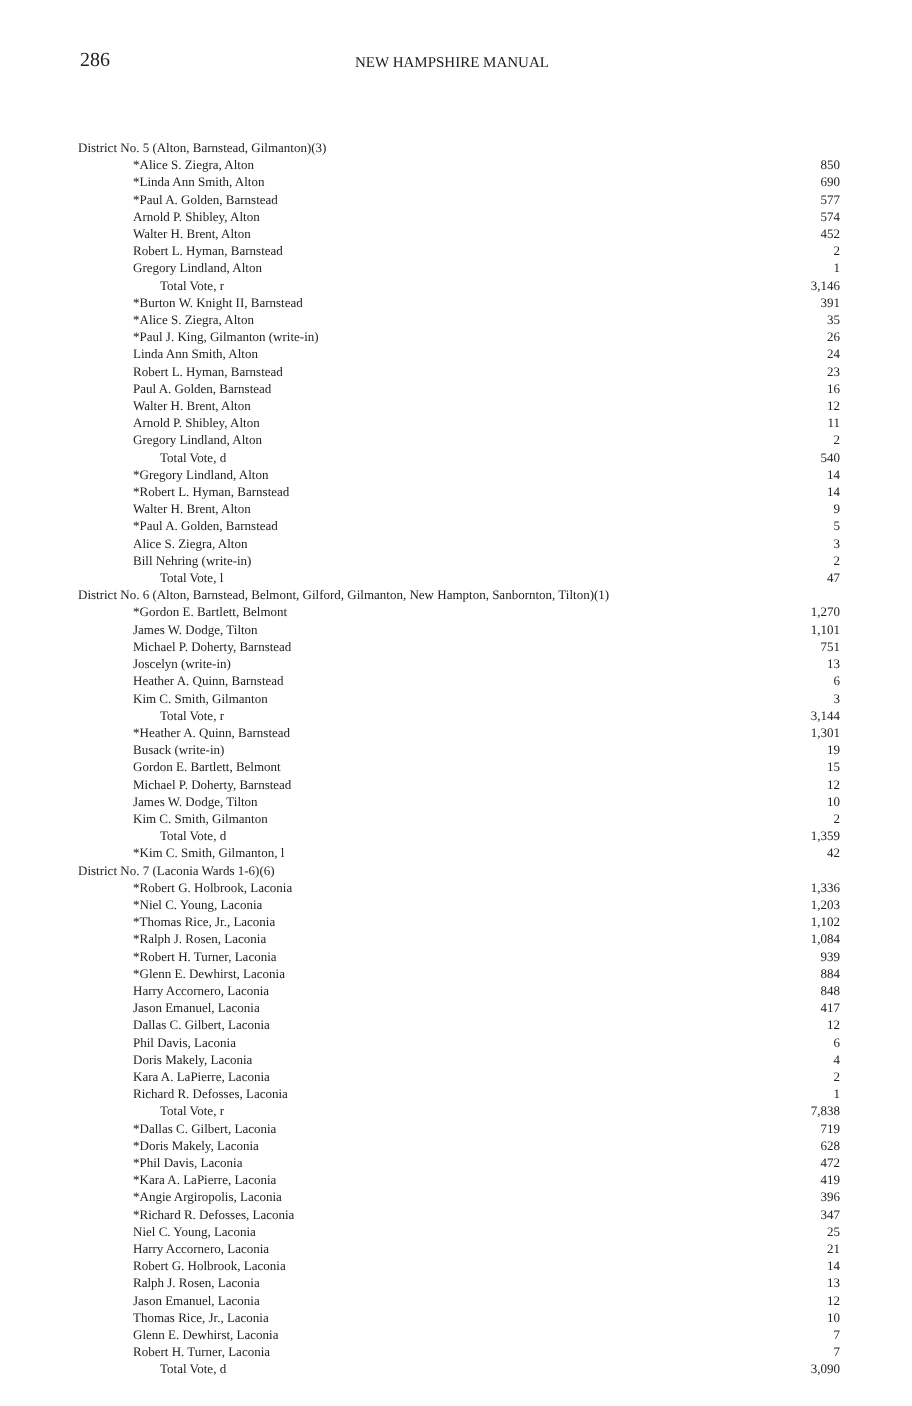286 NEW HAMPSHIRE MANUAL
| District No. 5 (Alton, Barnstead, Gilmanton)(3) | |
| *Alice S. Ziegra, Alton | 850 |
| *Linda Ann Smith, Alton | 690 |
| *Paul A. Golden, Barnstead | 577 |
| Arnold P. Shibley, Alton | 574 |
| Walter H. Brent, Alton | 452 |
| Robert L. Hyman, Barnstead | 2 |
| Gregory Lindland, Alton | 1 |
| Total Vote, r | 3,146 |
| *Burton W. Knight II, Barnstead | 391 |
| *Alice S. Ziegra, Alton | 35 |
| *Paul J. King, Gilmanton (write-in) | 26 |
| Linda Ann Smith, Alton | 24 |
| Robert L. Hyman, Barnstead | 23 |
| Paul A. Golden, Barnstead | 16 |
| Walter H. Brent, Alton | 12 |
| Arnold P. Shibley, Alton | 11 |
| Gregory Lindland, Alton | 2 |
| Total Vote, d | 540 |
| *Gregory Lindland, Alton | 14 |
| *Robert L. Hyman, Barnstead | 14 |
| Walter H. Brent, Alton | 9 |
| *Paul A. Golden, Barnstead | 5 |
| Alice S. Ziegra, Alton | 3 |
| Bill Nehring (write-in) | 2 |
| Total Vote, l | 47 |
| District No. 6 (Alton, Barnstead, Belmont, Gilford, Gilmanton, New Hampton, Sanbornton, Tilton)(1) | |
| *Gordon E. Bartlett, Belmont | 1,270 |
| James W. Dodge, Tilton | 1,101 |
| Michael P. Doherty, Barnstead | 751 |
| Joscelyn (write-in) | 13 |
| Heather A. Quinn, Barnstead | 6 |
| Kim C. Smith, Gilmanton | 3 |
| Total Vote, r | 3,144 |
| *Heather A. Quinn, Barnstead | 1,301 |
| Busack (write-in) | 19 |
| Gordon E. Bartlett, Belmont | 15 |
| Michael P. Doherty, Barnstead | 12 |
| James W. Dodge, Tilton | 10 |
| Kim C. Smith, Gilmanton | 2 |
| Total Vote, d | 1,359 |
| *Kim C. Smith, Gilmanton, l | 42 |
| District No. 7 (Laconia Wards 1-6)(6) | |
| *Robert G. Holbrook, Laconia | 1,336 |
| *Niel C. Young, Laconia | 1,203 |
| *Thomas Rice, Jr., Laconia | 1,102 |
| *Ralph J. Rosen, Laconia | 1,084 |
| *Robert H. Turner, Laconia | 939 |
| *Glenn E. Dewhirst, Laconia | 884 |
| Harry Accornero, Laconia | 848 |
| Jason Emanuel, Laconia | 417 |
| Dallas C. Gilbert, Laconia | 12 |
| Phil Davis, Laconia | 6 |
| Doris Makely, Laconia | 4 |
| Kara A. LaPierre, Laconia | 2 |
| Richard R. Defosses, Laconia | 1 |
| Total Vote, r | 7,838 |
| *Dallas C. Gilbert, Laconia | 719 |
| *Doris Makely, Laconia | 628 |
| *Phil Davis, Laconia | 472 |
| *Kara A. LaPierre, Laconia | 419 |
| *Angie Argiropolis, Laconia | 396 |
| *Richard R. Defosses, Laconia | 347 |
| Niel C. Young, Laconia | 25 |
| Harry Accornero, Laconia | 21 |
| Robert G. Holbrook, Laconia | 14 |
| Ralph J. Rosen, Laconia | 13 |
| Jason Emanuel, Laconia | 12 |
| Thomas Rice, Jr., Laconia | 10 |
| Glenn E. Dewhirst, Laconia | 7 |
| Robert H. Turner, Laconia | 7 |
| Total Vote, d | 3,090 |